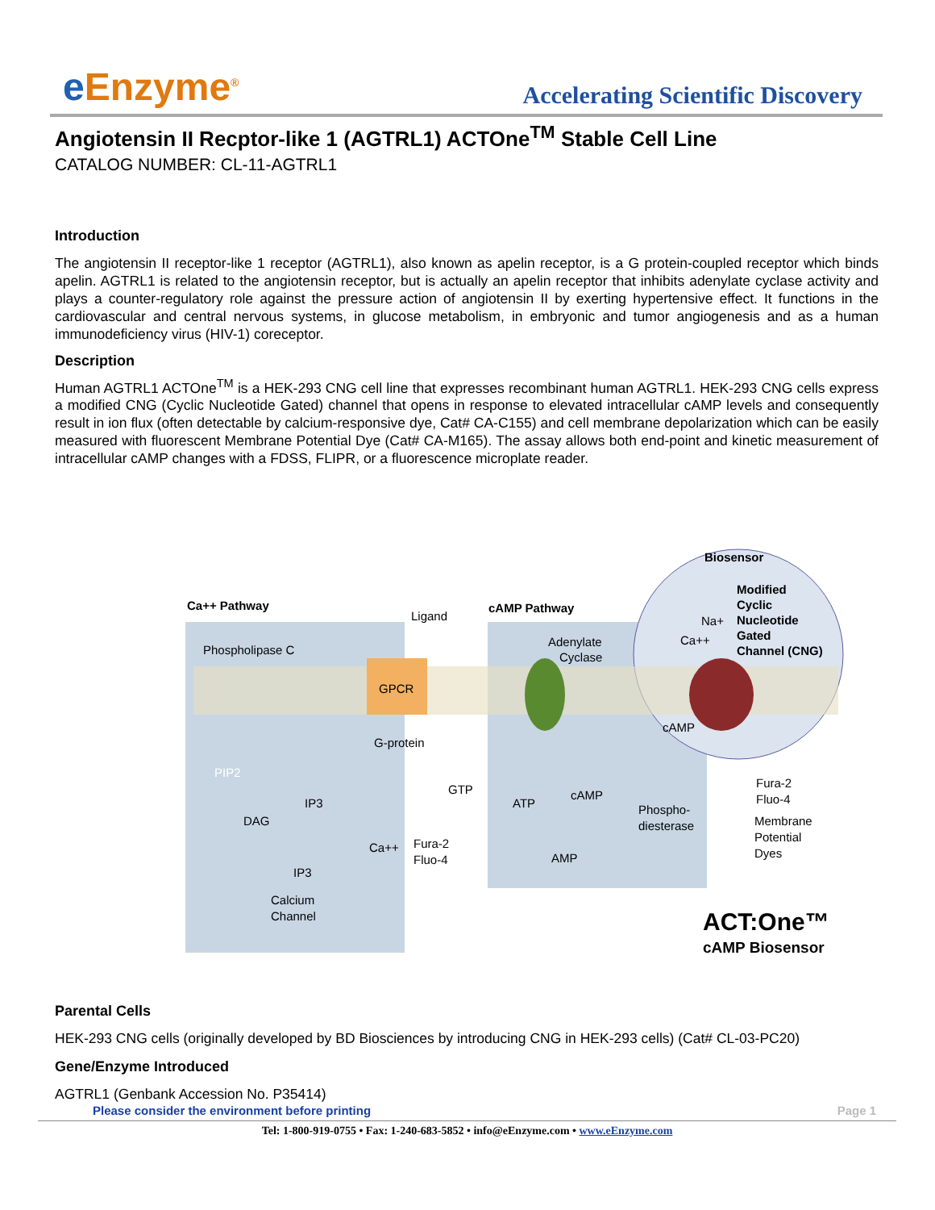e Enzyme<sup>®</sup>
Accelerating Scientific Discovery
Angiotensin II Recptor-like 1 (AGTRL1) ACTOne<sup>TM</sup> Stable Cell Line
CATALOG NUMBER: CL-11-AGTRL1
Introduction
The angiotensin II receptor-like 1 receptor (AGTRL1), also known as apelin receptor, is a G protein-coupled receptor which binds apelin. AGTRL1 is related to the angiotensin receptor, but is actually an apelin receptor that inhibits adenylate cyclase activity and plays a counter-regulatory role against the pressure action of angiotensin II by exerting hypertensive effect. It functions in the cardiovascular and central nervous systems, in glucose metabolism, in embryonic and tumor angiogenesis and as a human immunodeficiency virus (HIV-1) coreceptor.
Description
Human AGTRL1 ACTOne<sup>TM</sup> is a HEK-293 CNG cell line that expresses recombinant human AGTRL1. HEK-293 CNG cells express a modified CNG (Cyclic Nucleotide Gated) channel that opens in response to elevated intracellular cAMP levels and consequently result in ion flux (often detectable by calcium-responsive dye, Cat# CA-C155) and cell membrane depolarization which can be easily measured with fluorescent Membrane Potential Dye (Cat# CA-M165). The assay allows both end-point and kinetic measurement of intracellular cAMP changes with a FDSS, FLIPR, or a fluorescence microplate reader.
Ca++ Pathway
Ligand
cAMP Pathway
Biosensor
Modified
Cyclic
Nucleotide
Gated
Channel (CNG)
Na+
Ca++
Phospholipase C
GPCR
Adenylate
Cyclase
G-protein
PIP2
IP3
DAG
GTP
ATP
cAMP
cAMP
Phospho-
diesterase
AMP
IP3
Ca++
Fura-2
Fluo-4
Calcium
Channel
Fura-2
Fluo-4
Membrane
Potential
Dyes
ACT:One™
cAMP Biosensor
Parental Cells
HEK-293 CNG cells (originally developed by BD Biosciences by introducing CNG in HEK-293 cells) (Cat# CL-03-PC20)
Gene/Enzyme Introduced
AGTRL1 (Genbank Accession No. P35414)
Please consider the environment before printing Page 1
Tel: 1-800-919-0755 • Fax: 1-240-683-5852 • info@eEnzyme.com • www.eEnzyme.com